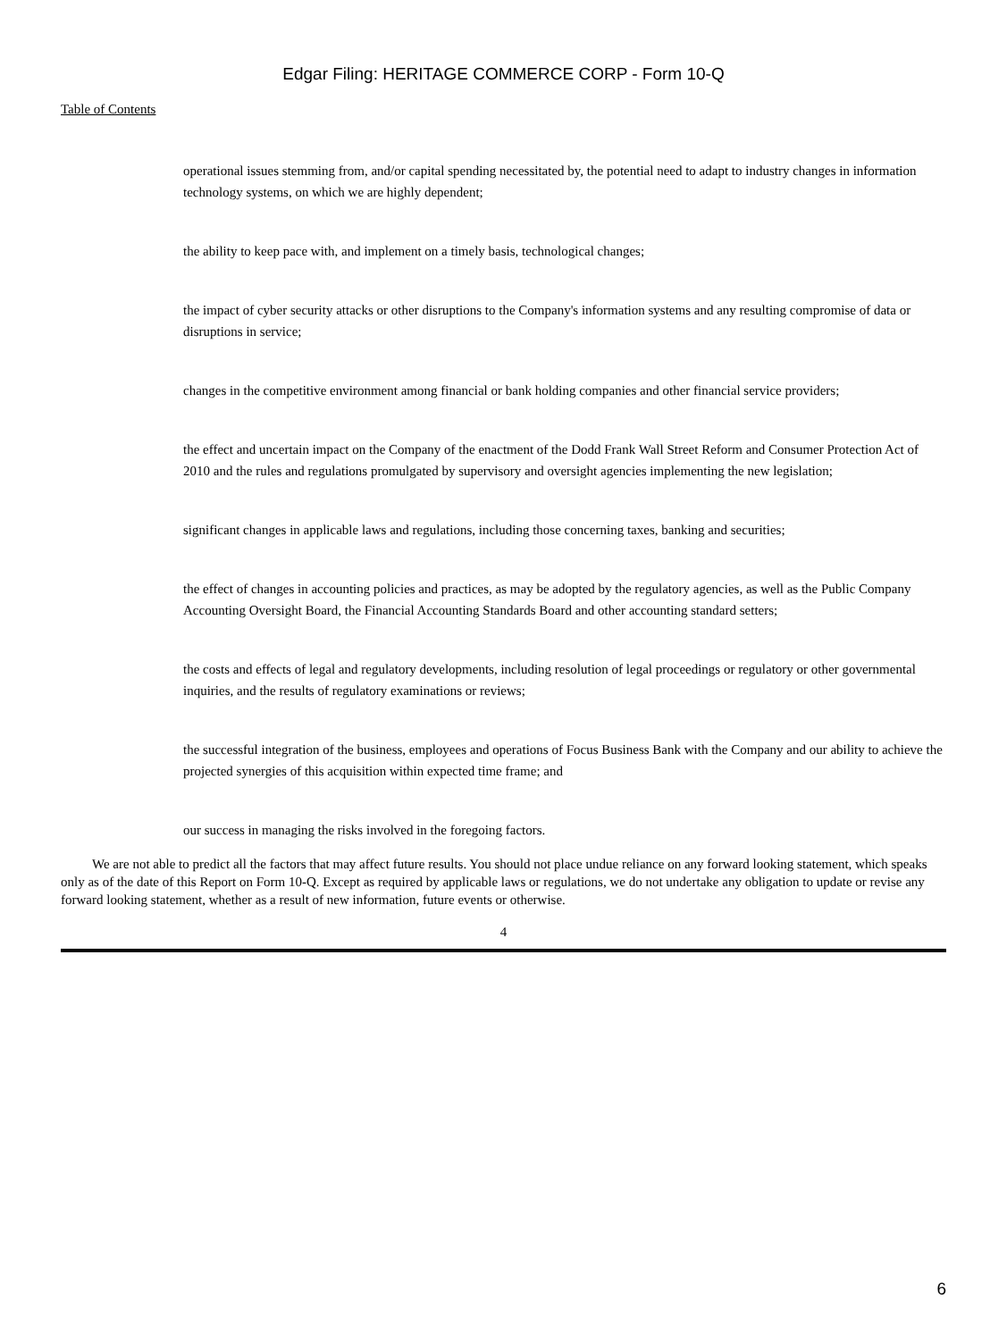Edgar Filing: HERITAGE COMMERCE CORP - Form 10-Q
Table of Contents
operational issues stemming from, and/or capital spending necessitated by, the potential need to adapt to industry changes in information technology systems, on which we are highly dependent;
the ability to keep pace with, and implement on a timely basis, technological changes;
the impact of cyber security attacks or other disruptions to the Company's information systems and any resulting compromise of data or disruptions in service;
changes in the competitive environment among financial or bank holding companies and other financial service providers;
the effect and uncertain impact on the Company of the enactment of the Dodd Frank Wall Street Reform and Consumer Protection Act of 2010 and the rules and regulations promulgated by supervisory and oversight agencies implementing the new legislation;
significant changes in applicable laws and regulations, including those concerning taxes, banking and securities;
the effect of changes in accounting policies and practices, as may be adopted by the regulatory agencies, as well as the Public Company Accounting Oversight Board, the Financial Accounting Standards Board and other accounting standard setters;
the costs and effects of legal and regulatory developments, including resolution of legal proceedings or regulatory or other governmental inquiries, and the results of regulatory examinations or reviews;
the successful integration of the business, employees and operations of Focus Business Bank with the Company and our ability to achieve the projected synergies of this acquisition within expected time frame; and
our success in managing the risks involved in the foregoing factors.
We are not able to predict all the factors that may affect future results. You should not place undue reliance on any forward looking statement, which speaks only as of the date of this Report on Form 10-Q. Except as required by applicable laws or regulations, we do not undertake any obligation to update or revise any forward looking statement, whether as a result of new information, future events or otherwise.
4
6